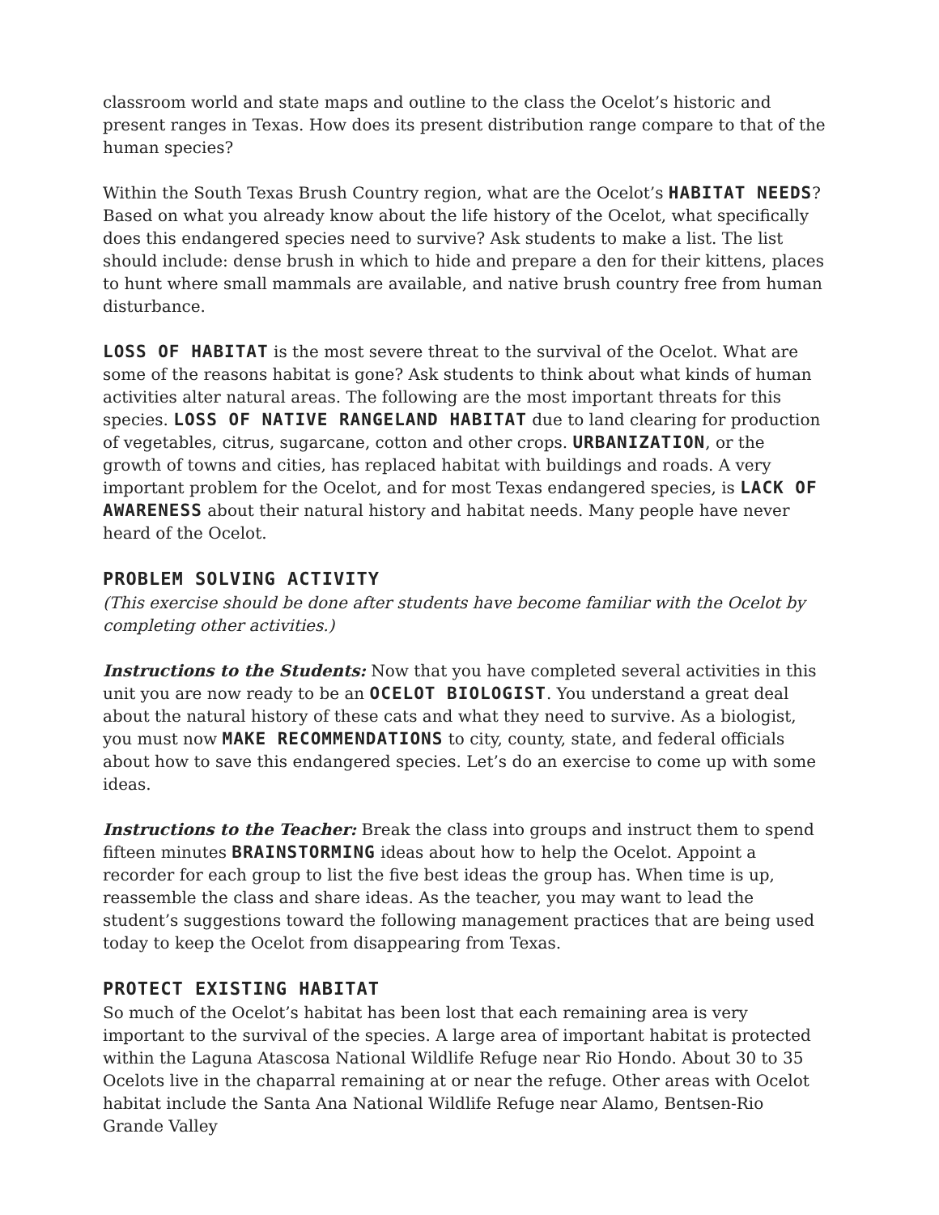classroom world and state maps and outline to the class the Ocelot’s historic and present ranges in Texas. How does its present distribution range compare to that of the human species?
Within the South Texas Brush Country region, what are the Ocelot’s HABITAT NEEDS? Based on what you already know about the life history of the Ocelot, what specifically does this endangered species need to survive? Ask students to make a list. The list should include: dense brush in which to hide and prepare a den for their kittens, places to hunt where small mammals are available, and native brush country free from human disturbance.
LOSS OF HABITAT is the most severe threat to the survival of the Ocelot. What are some of the reasons habitat is gone? Ask students to think about what kinds of human activities alter natural areas. The following are the most important threats for this species. LOSS OF NATIVE RANGELAND HABITAT due to land clearing for production of vegetables, citrus, sugarcane, cotton and other crops. URBANIZATION, or the growth of towns and cities, has replaced habitat with buildings and roads. A very important problem for the Ocelot, and for most Texas endangered species, is LACK OF AWARENESS about their natural history and habitat needs. Many people have never heard of the Ocelot.
PROBLEM SOLVING ACTIVITY
(This exercise should be done after students have become familiar with the Ocelot by completing other activities.)
Instructions to the Students: Now that you have completed several activities in this unit you are now ready to be an OCELOT BIOLOGIST. You understand a great deal about the natural history of these cats and what they need to survive. As a biologist, you must now MAKE RECOMMENDATIONS to city, county, state, and federal officials about how to save this endangered species. Let’s do an exercise to come up with some ideas.
Instructions to the Teacher: Break the class into groups and instruct them to spend fifteen minutes BRAINSTORMING ideas about how to help the Ocelot. Appoint a recorder for each group to list the five best ideas the group has. When time is up, reassemble the class and share ideas. As the teacher, you may want to lead the student’s suggestions toward the following management practices that are being used today to keep the Ocelot from disappearing from Texas.
PROTECT EXISTING HABITAT
So much of the Ocelot’s habitat has been lost that each remaining area is very important to the survival of the species. A large area of important habitat is protected within the Laguna Atascosa National Wildlife Refuge near Rio Hondo. About 30 to 35 Ocelots live in the chaparral remaining at or near the refuge. Other areas with Ocelot habitat include the Santa Ana National Wildlife Refuge near Alamo, Bentsen-Rio Grande Valley